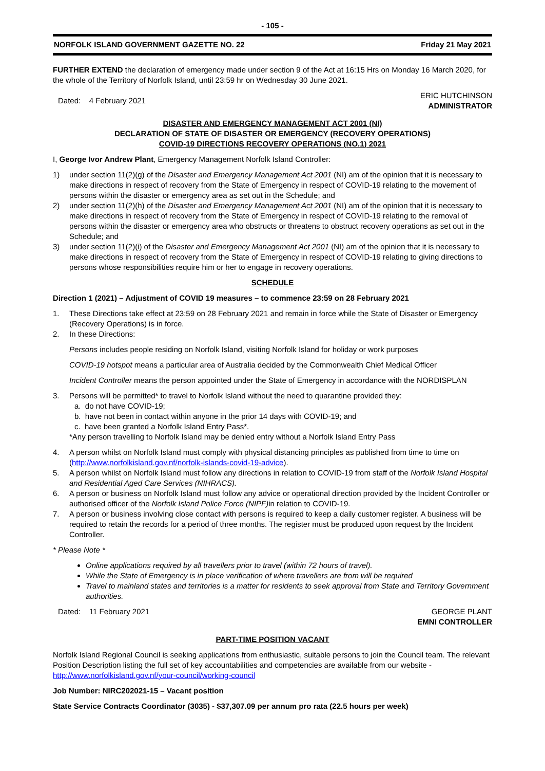- 105 -
NORFOLK ISLAND GOVERNMENT GAZETTE NO. 22 Friday 21 May 2021
FURTHER EXTEND the declaration of emergency made under section 9 of the Act at 16:15 Hrs on Monday 16 March 2020, for the whole of the Territory of Norfolk Island, until 23:59 hr on Wednesday 30 June 2021.
Dated: 4 February 2021 ERIC HUTCHINSON
ADMINISTRATOR
DISASTER AND EMERGENCY MANAGEMENT ACT 2001 (NI)
DECLARATION OF STATE OF DISASTER OR EMERGENCY (RECOVERY OPERATIONS)
COVID-19 DIRECTIONS RECOVERY OPERATIONS (NO.1) 2021
I, George Ivor Andrew Plant, Emergency Management Norfolk Island Controller:
1) under section 11(2)(g) of the Disaster and Emergency Management Act 2001 (NI) am of the opinion that it is necessary to make directions in respect of recovery from the State of Emergency in respect of COVID-19 relating to the movement of persons within the disaster or emergency area as set out in the Schedule; and
2) under section 11(2)(h) of the Disaster and Emergency Management Act 2001 (NI) am of the opinion that it is necessary to make directions in respect of recovery from the State of Emergency in respect of COVID-19 relating to the removal of persons within the disaster or emergency area who obstructs or threatens to obstruct recovery operations as set out in the Schedule; and
3) under section 11(2)(i) of the Disaster and Emergency Management Act 2001 (NI) am of the opinion that it is necessary to make directions in respect of recovery from the State of Emergency in respect of COVID-19 relating to giving directions to persons whose responsibilities require him or her to engage in recovery operations.
SCHEDULE
Direction 1 (2021) – Adjustment of COVID 19 measures – to commence 23:59 on 28 February 2021
1. These Directions take effect at 23:59 on 28 February 2021 and remain in force while the State of Disaster or Emergency (Recovery Operations) is in force.
2. In these Directions:
Persons includes people residing on Norfolk Island, visiting Norfolk Island for holiday or work purposes
COVID-19 hotspot means a particular area of Australia decided by the Commonwealth Chief Medical Officer
Incident Controller means the person appointed under the State of Emergency in accordance with the NORDISPLAN
3. Persons will be permitted* to travel to Norfolk Island without the need to quarantine provided they:
a. do not have COVID-19;
b. have not been in contact within anyone in the prior 14 days with COVID-19; and
c. have been granted a Norfolk Island Entry Pass*.
*Any person travelling to Norfolk Island may be denied entry without a Norfolk Island Entry Pass
4. A person whilst on Norfolk Island must comply with physical distancing principles as published from time to time on (http://www.norfolkisland.gov.nf/norfolk-islands-covid-19-advice).
5. A person whilst on Norfolk Island must follow any directions in relation to COVID-19 from staff of the Norfolk Island Hospital and Residential Aged Care Services (NIHRACS).
6. A person or business on Norfolk Island must follow any advice or operational direction provided by the Incident Controller or authorised officer of the Norfolk Island Police Force (NIPF) in relation to COVID-19.
7. A person or business involving close contact with persons is required to keep a daily customer register. A business will be required to retain the records for a period of three months. The register must be produced upon request by the Incident Controller.
* Please Note *
Online applications required by all travellers prior to travel (within 72 hours of travel).
While the State of Emergency is in place verification of where travellers are from will be required
Travel to mainland states and territories is a matter for residents to seek approval from State and Territory Government authorities.
Dated: 11 February 2021 GEORGE PLANT
EMNI CONTROLLER
PART-TIME POSITION VACANT
Norfolk Island Regional Council is seeking applications from enthusiastic, suitable persons to join the Council team. The relevant Position Description listing the full set of key accountabilities and competencies are available from our website - http://www.norfolkisland.gov.nf/your-council/working-council
Job Number: NIRC202021-15 – Vacant position
State Service Contracts Coordinator (3035) - $37,307.09 per annum pro rata (22.5 hours per week)